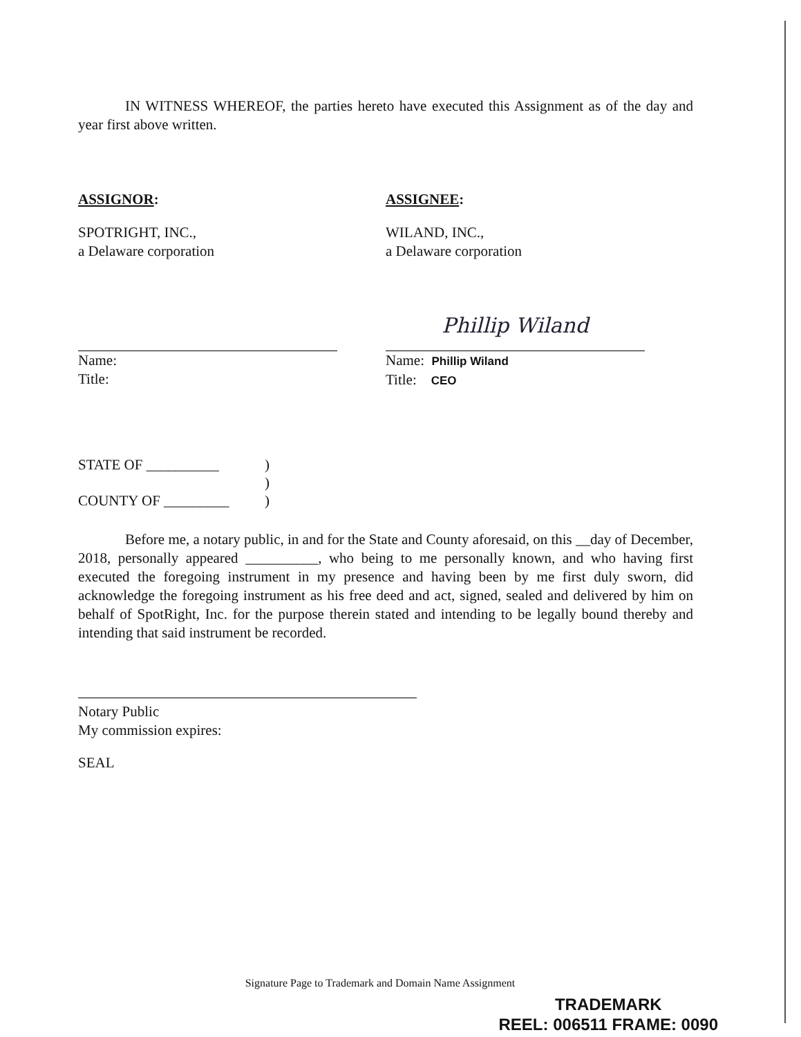IN WITNESS WHEREOF, the parties hereto have executed this Assignment as of the day and year first above written.
ASSIGNOR:
SPOTRIGHT, INC.,
a Delaware corporation
Name:
Title:
ASSIGNEE:
WILAND, INC.,
a Delaware corporation
Phillip Wiland
Name: Phillip Wiland
Title: CEO
| STATE OF __________ | ) |
| | ) |
| COUNTY OF _________ | ) |
Before me, a notary public, in and for the State and County aforesaid, on this __day of December, 2018, personally appeared __________, who being to me personally known, and who having first executed the foregoing instrument in my presence and having been by me first duly sworn, did acknowledge the foregoing instrument as his free deed and act, signed, sealed and delivered by him on behalf of SpotRight, Inc. for the purpose therein stated and intending to be legally bound thereby and intending that said instrument be recorded.
Notary Public
My commission expires:
SEAL
Signature Page to Trademark and Domain Name Assignment
TRADEMARK
REEL: 006511 FRAME: 0090